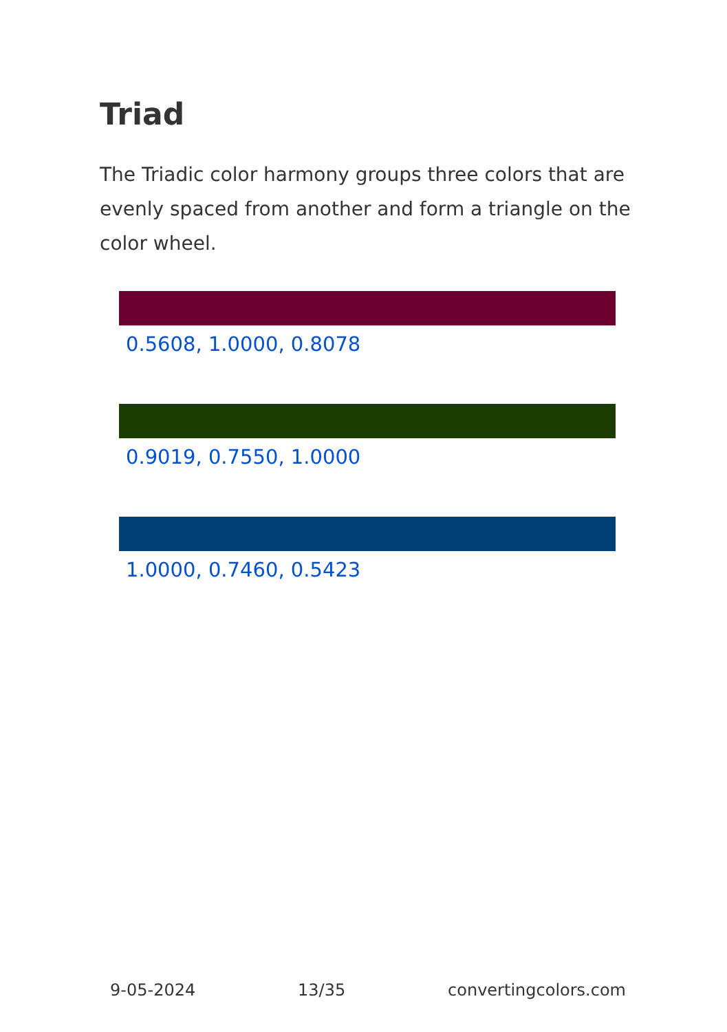Triad
The Triadic color harmony groups three colors that are evenly spaced from another and form a triangle on the color wheel.
0.5608, 1.0000, 0.8078
0.9019, 0.7550, 1.0000
1.0000, 0.7460, 0.5423
9-05-2024 13/35 convertingcolors.com